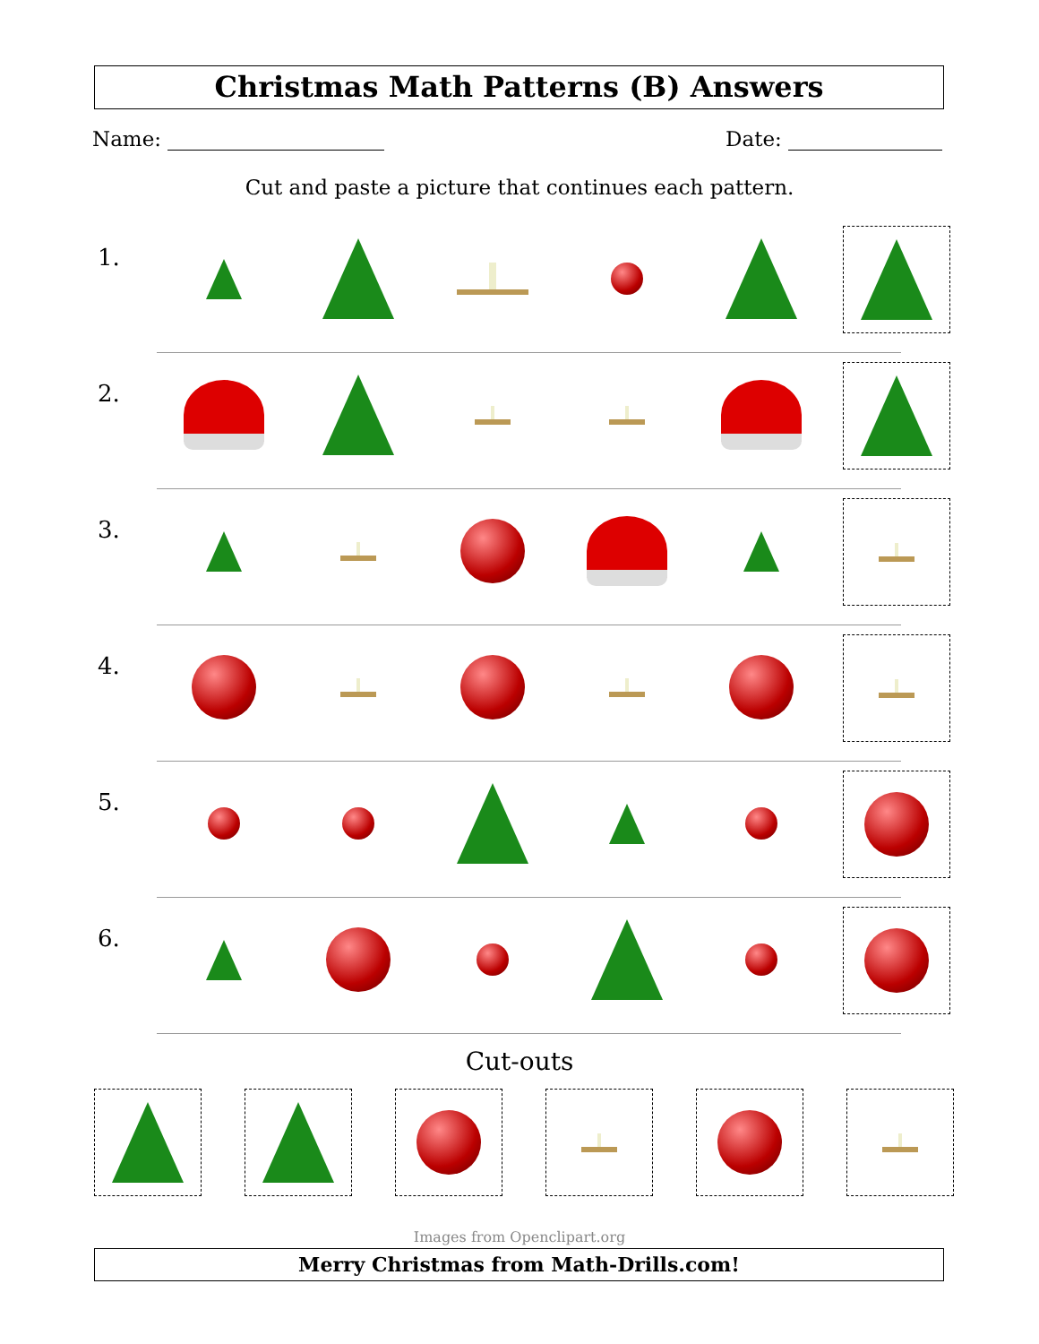Christmas Math Patterns (B) Answers
Name: Date:
Cut and paste a picture that continues each pattern.
1.
2.
3.
4.
5.
6.
Cut-outs
Images from Openclipart.org
Merry Christmas from Math-Drills.com!